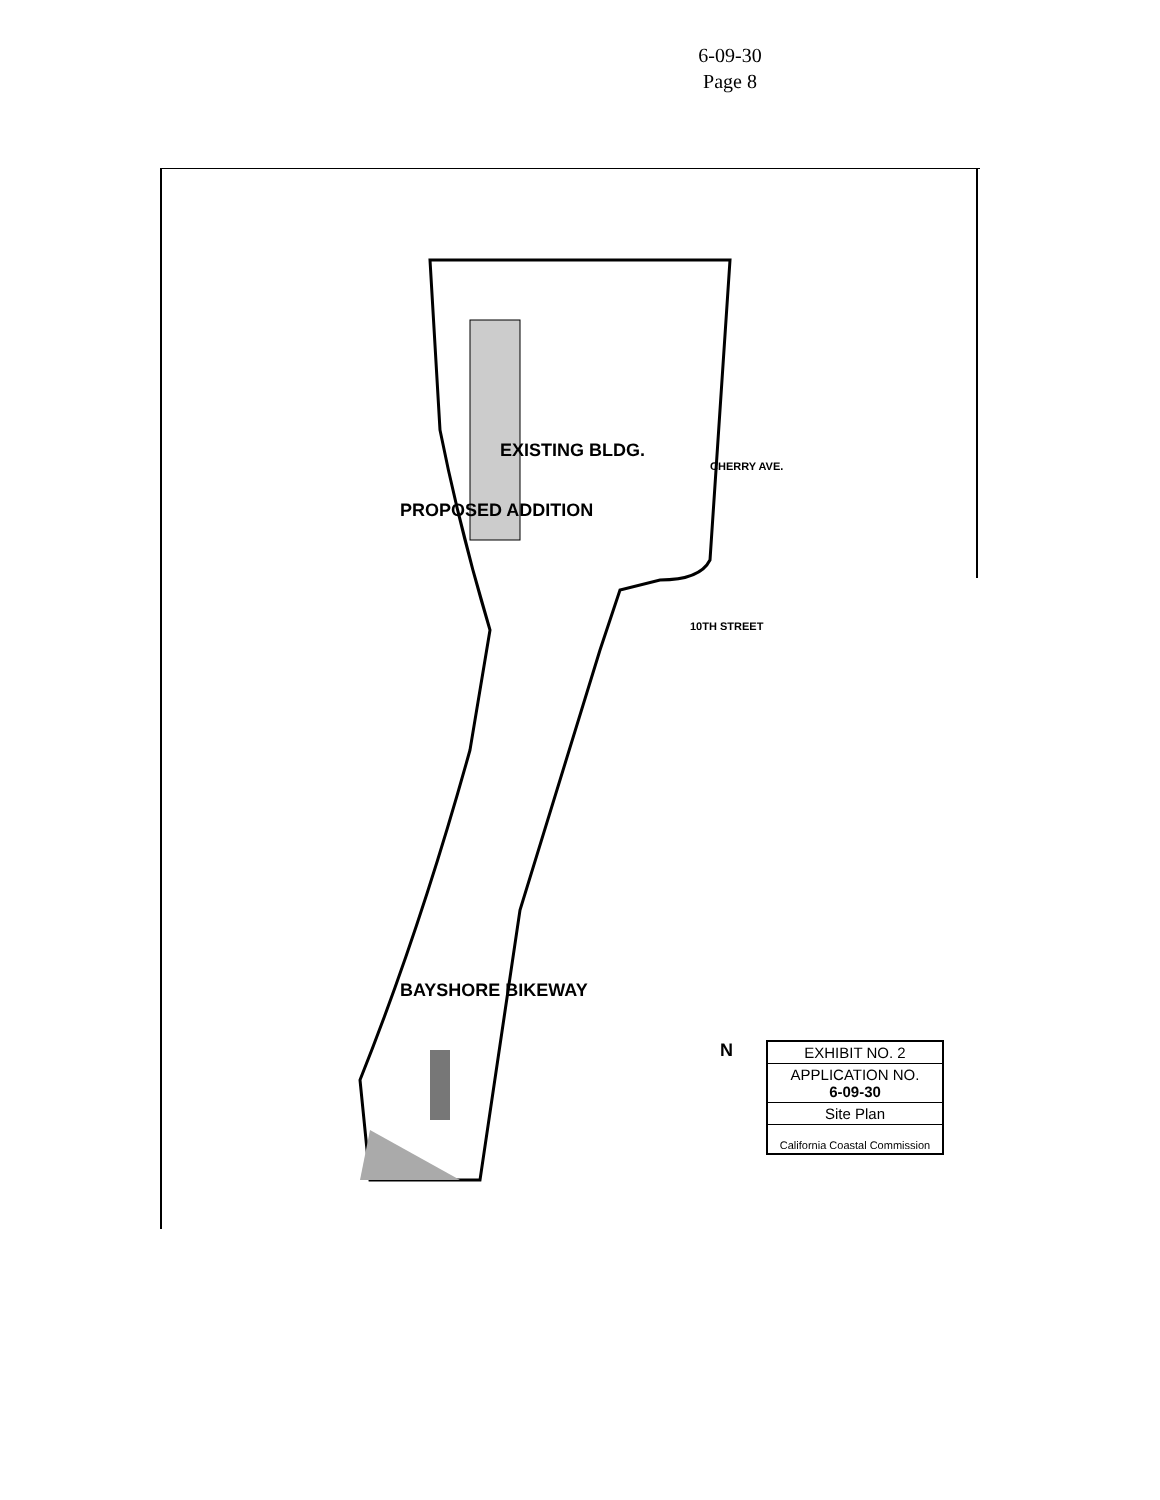6-09-30
Page 8
PROPOSED ADDITION
EXISTING BLDG.
BAYSHORE BIKEWAY
CHERRY AVE.
10TH STREET
N
EXHIBIT NO. 2
APPLICATION NO.
6-09-30
Site Plan
California Coastal Commission